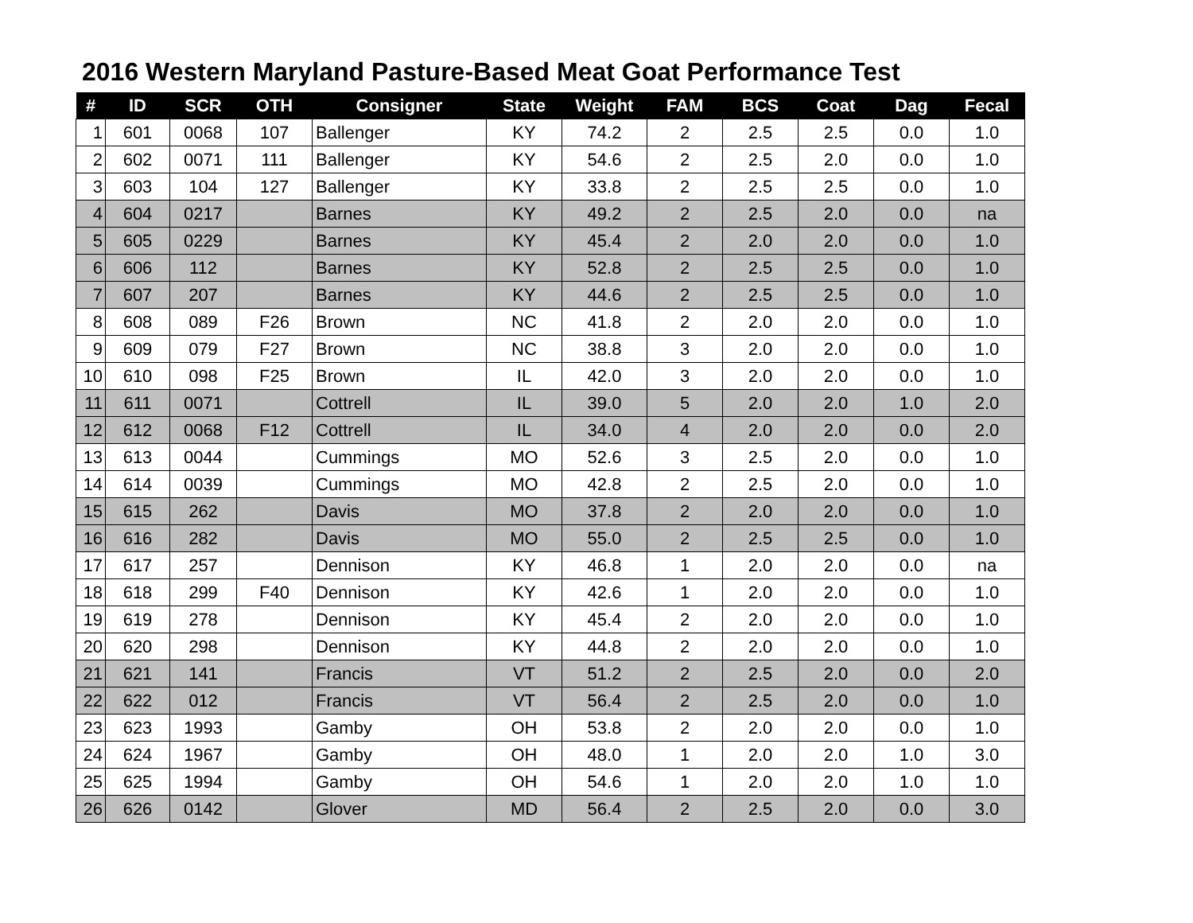2016 Western Maryland Pasture-Based Meat Goat Performance Test
| # | ID | SCR | OTH | Consigner | State | Weight | FAM | BCS | Coat | Dag | Fecal |
| --- | --- | --- | --- | --- | --- | --- | --- | --- | --- | --- | --- |
| 1 | 601 | 0068 | 107 | Ballenger | KY | 74.2 | 2 | 2.5 | 2.5 | 0.0 | 1.0 |
| 2 | 602 | 0071 | 111 | Ballenger | KY | 54.6 | 2 | 2.5 | 2.0 | 0.0 | 1.0 |
| 3 | 603 | 104 | 127 | Ballenger | KY | 33.8 | 2 | 2.5 | 2.5 | 0.0 | 1.0 |
| 4 | 604 | 0217 | | Barnes | KY | 49.2 | 2 | 2.5 | 2.0 | 0.0 | na |
| 5 | 605 | 0229 | | Barnes | KY | 45.4 | 2 | 2.0 | 2.0 | 0.0 | 1.0 |
| 6 | 606 | 112 | | Barnes | KY | 52.8 | 2 | 2.5 | 2.5 | 0.0 | 1.0 |
| 7 | 607 | 207 | | Barnes | KY | 44.6 | 2 | 2.5 | 2.5 | 0.0 | 1.0 |
| 8 | 608 | 089 | F26 | Brown | NC | 41.8 | 2 | 2.0 | 2.0 | 0.0 | 1.0 |
| 9 | 609 | 079 | F27 | Brown | NC | 38.8 | 3 | 2.0 | 2.0 | 0.0 | 1.0 |
| 10 | 610 | 098 | F25 | Brown | IL | 42.0 | 3 | 2.0 | 2.0 | 0.0 | 1.0 |
| 11 | 611 | 0071 | | Cottrell | IL | 39.0 | 5 | 2.0 | 2.0 | 1.0 | 2.0 |
| 12 | 612 | 0068 | F12 | Cottrell | IL | 34.0 | 4 | 2.0 | 2.0 | 0.0 | 2.0 |
| 13 | 613 | 0044 | | Cummings | MO | 52.6 | 3 | 2.5 | 2.0 | 0.0 | 1.0 |
| 14 | 614 | 0039 | | Cummings | MO | 42.8 | 2 | 2.5 | 2.0 | 0.0 | 1.0 |
| 15 | 615 | 262 | | Davis | MO | 37.8 | 2 | 2.0 | 2.0 | 0.0 | 1.0 |
| 16 | 616 | 282 | | Davis | MO | 55.0 | 2 | 2.5 | 2.5 | 0.0 | 1.0 |
| 17 | 617 | 257 | | Dennison | KY | 46.8 | 1 | 2.0 | 2.0 | 0.0 | na |
| 18 | 618 | 299 | F40 | Dennison | KY | 42.6 | 1 | 2.0 | 2.0 | 0.0 | 1.0 |
| 19 | 619 | 278 | | Dennison | KY | 45.4 | 2 | 2.0 | 2.0 | 0.0 | 1.0 |
| 20 | 620 | 298 | | Dennison | KY | 44.8 | 2 | 2.0 | 2.0 | 0.0 | 1.0 |
| 21 | 621 | 141 | | Francis | VT | 51.2 | 2 | 2.5 | 2.0 | 0.0 | 2.0 |
| 22 | 622 | 012 | | Francis | VT | 56.4 | 2 | 2.5 | 2.0 | 0.0 | 1.0 |
| 23 | 623 | 1993 | | Gamby | OH | 53.8 | 2 | 2.0 | 2.0 | 0.0 | 1.0 |
| 24 | 624 | 1967 | | Gamby | OH | 48.0 | 1 | 2.0 | 2.0 | 1.0 | 3.0 |
| 25 | 625 | 1994 | | Gamby | OH | 54.6 | 1 | 2.0 | 2.0 | 1.0 | 1.0 |
| 26 | 626 | 0142 | | Glover | MD | 56.4 | 2 | 2.5 | 2.0 | 0.0 | 3.0 |